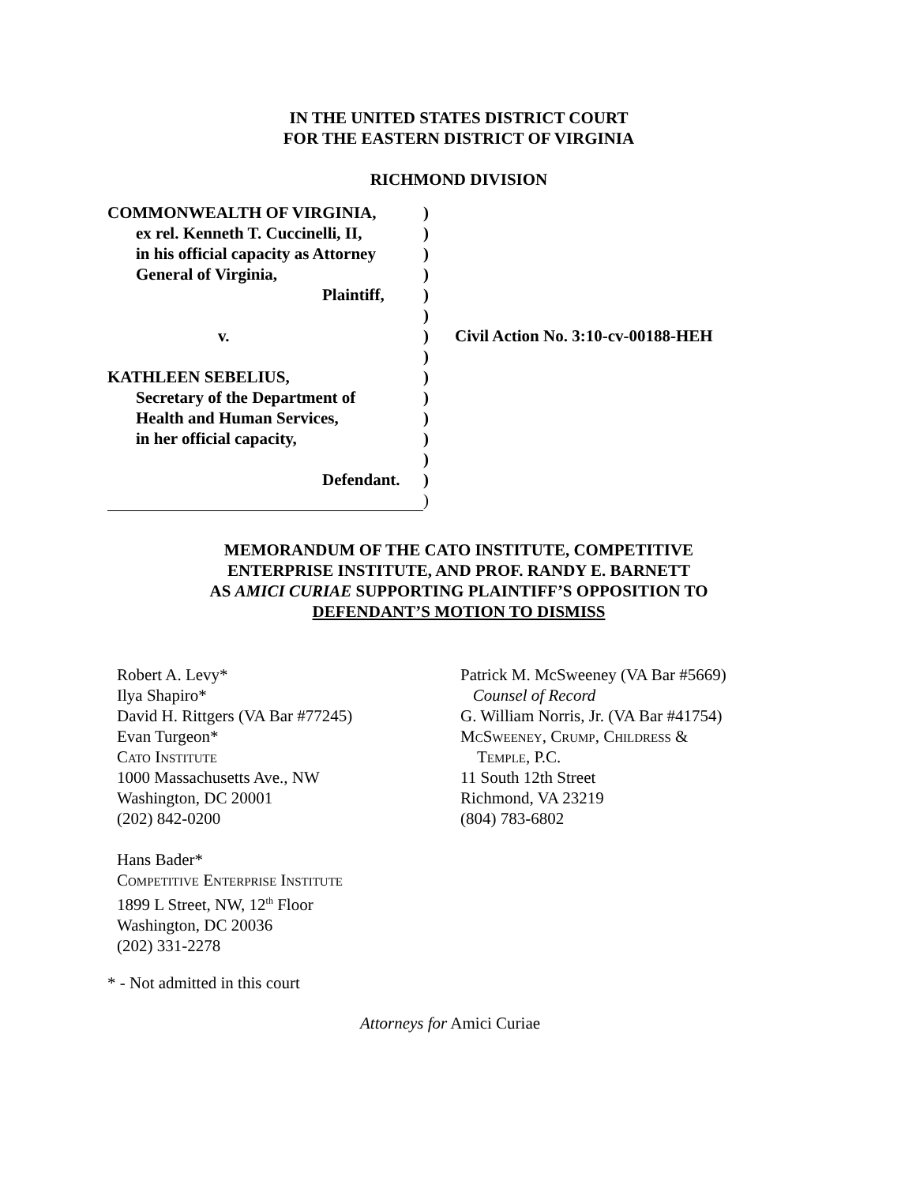IN THE UNITED STATES DISTRICT COURT
FOR THE EASTERN DISTRICT OF VIRGINIA
RICHMOND DIVISION
COMMONWEALTH OF VIRGINIA,
ex rel. Kenneth T. Cuccinelli, II,
in his official capacity as Attorney
General of Virginia,
Plaintiff,
v.
KATHLEEN SEBELIUS,
Secretary of the Department of
Health and Human Services,
in her official capacity,
Defendant.
)
)
)
)
)
)
)
)
)
)
)
)
)
)
)
Civil Action No. 3:10-cv-00188-HEH
MEMORANDUM OF THE CATO INSTITUTE, COMPETITIVE
ENTERPRISE INSTITUTE, AND PROF. RANDY E. BARNETT
AS AMICI CURIAE SUPPORTING PLAINTIFF’S OPPOSITION TO
DEFENDANT’S MOTION TO DISMISS
Robert A. Levy*
Ilya Shapiro*
David H. Rittgers (VA Bar #77245)
Evan Turgeon*
Cato Institute
1000 Massachusetts Ave., NW
Washington, DC 20001
(202) 842-0200
Hans Bader*
Competitive Enterprise Institute
1899 L Street, NW, 12<sup>th</sup> Floor
Washington, DC 20036
(202) 331-2278
Patrick M. McSweeney (VA Bar #5669)
Counsel of Record
G. William Norris, Jr. (VA Bar #41754)
McSweeney, Crump, Childress &
Temple, P.C.
11 South 12th Street
Richmond, VA 23219
(804) 783-6802
* - Not admitted in this court
Attorneys for Amici Curiae